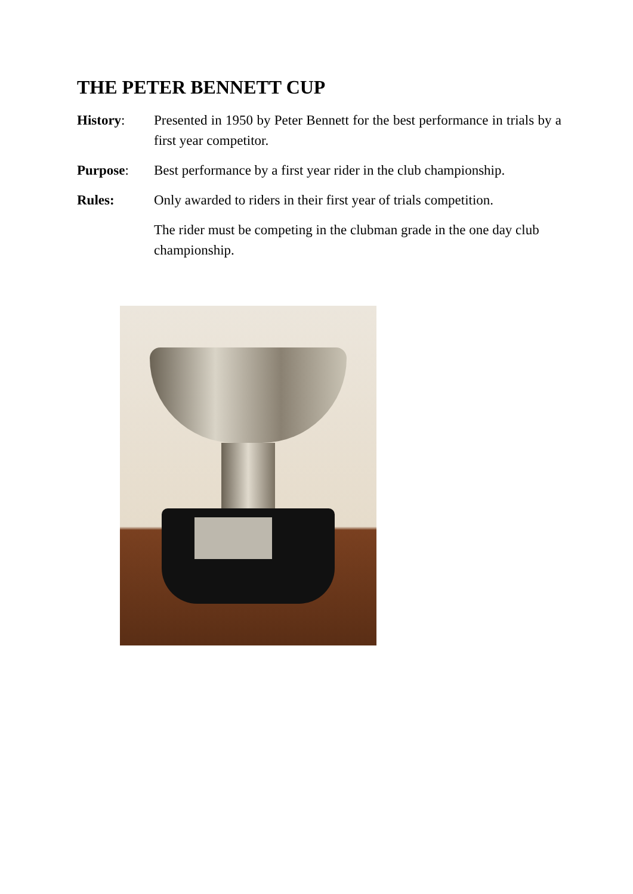THE PETER BENNETT CUP
History: Presented in 1950 by Peter Bennett for the best performance in trials by a first year competitor.
Purpose: Best performance by a first year rider in the club championship.
Rules: Only awarded to riders in their first year of trials competition.
The rider must be competing in the clubman grade in the one day club championship.